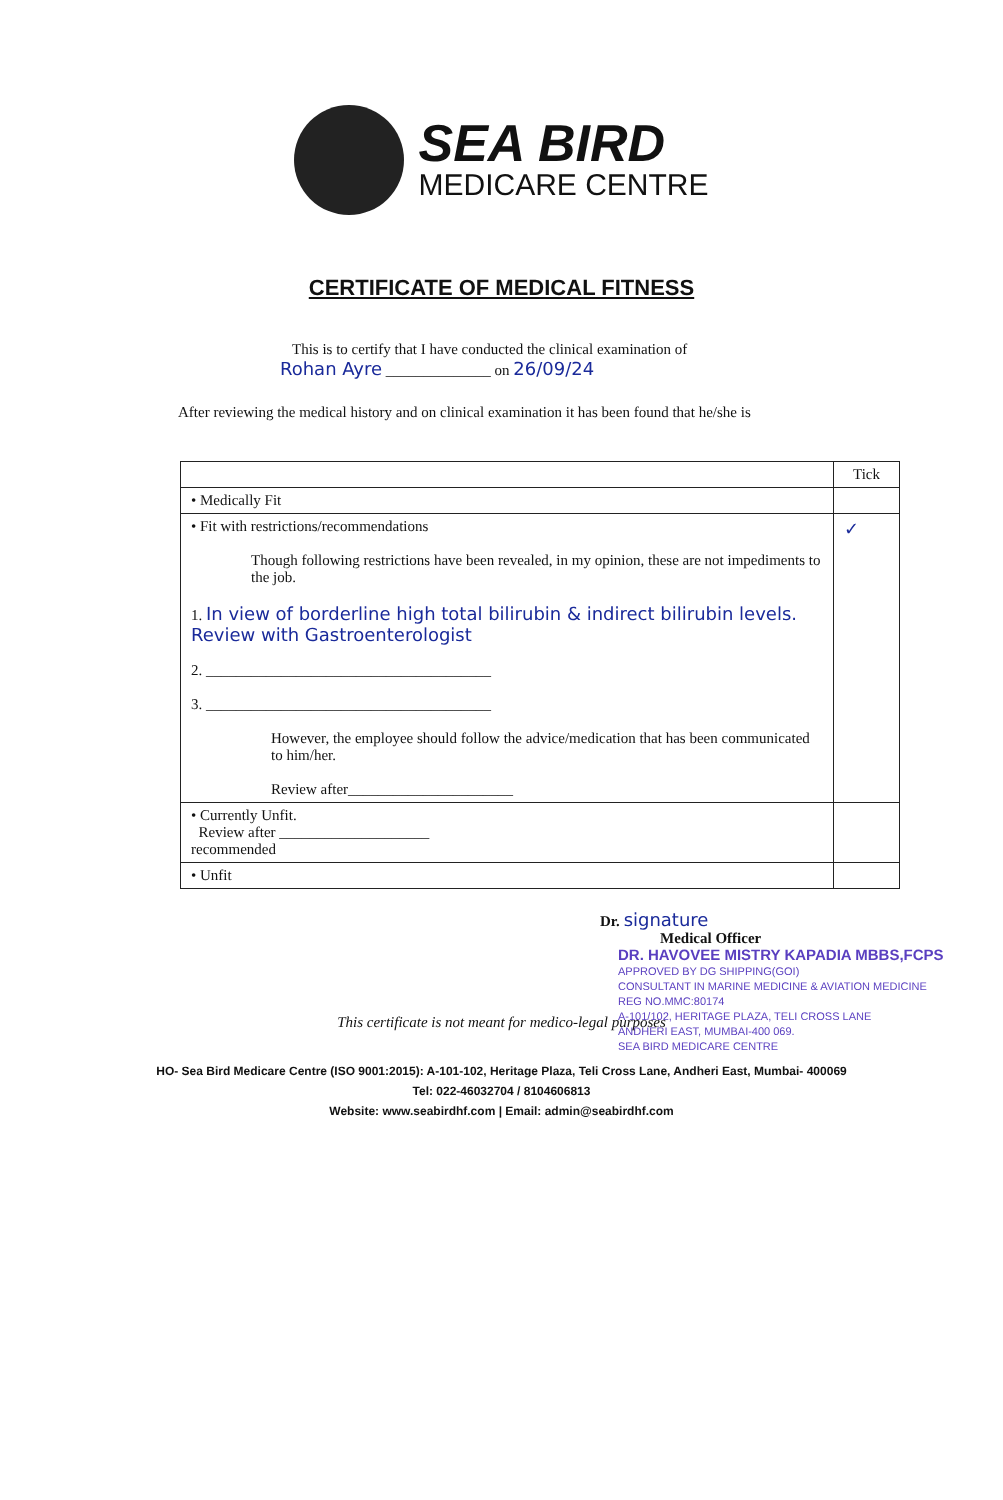SEA BIRD
MEDICARE CENTRE
CERTIFICATE OF MEDICAL FITNESS
This is to certify that I have conducted the clinical examination of
Rohan Ayre ______________ on 26/09/24
After reviewing the medical history and on clinical examination it has been found that he/she is
| | Tick |
| --- | --- |
| • Medically Fit | |
| • Fit with restrictions/recommendations Though following restrictions have been revealed, in my opinion, these are not impediments to the job. 1. In view of borderline high total bilirubin & indirect bilirubin levels. Review with Gastroenterologist 2. ______________________________________ 3. ______________________________________ However, the employee should follow the advice/medication that has been communicated to him/her. Review after______________________ | ✓ |
| • Currently Unfit. Review after ____________________ recommended | |
| • Unfit | |
Dr. signature
Medical Officer
DR. HAVOVEE MISTRY KAPADIA MBBS,FCPS
APPROVED BY DG SHIPPING(GOI)
CONSULTANT IN MARINE MEDICINE & AVIATION MEDICINE
REG NO.MMC:80174
A-101/102, HERITAGE PLAZA, TELI CROSS LANE
ANDHERI EAST, MUMBAI-400 069.
SEA BIRD MEDICARE CENTRE
This certificate is not meant for medico-legal purposes
HO- Sea Bird Medicare Centre (ISO 9001:2015): A-101-102, Heritage Plaza, Teli Cross Lane, Andheri East, Mumbai- 400069
Tel: 022-46032704 / 8104606813
Website: www.seabirdhf.com | Email: admin@seabirdhf.com